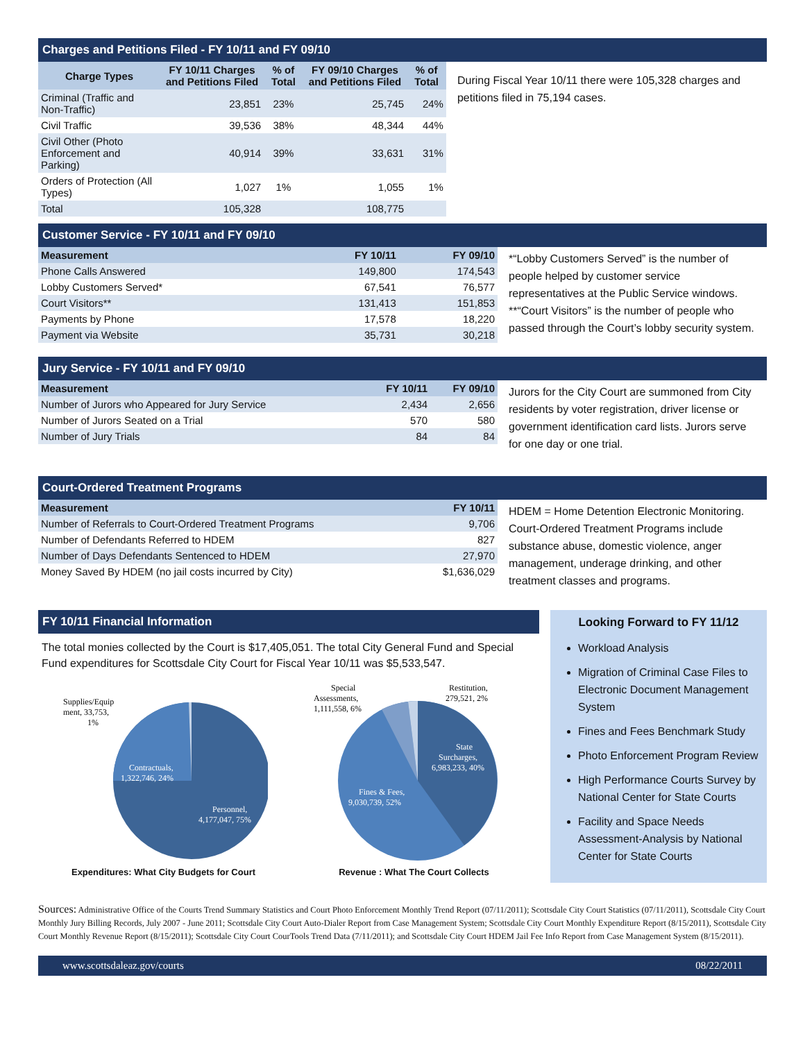Charges and Petitions Filed - FY 10/11 and FY 09/10
| Charge Types | FY 10/11 Charges and Petitions Filed | % of Total | FY 09/10 Charges and Petitions Filed | % of Total |
| --- | --- | --- | --- | --- |
| Criminal (Traffic and Non-Traffic) | 23,851 | 23% | 25,745 | 24% |
| Civil Traffic | 39,536 | 38% | 48,344 | 44% |
| Civil Other (Photo Enforcement and Parking) | 40,914 | 39% | 33,631 | 31% |
| Orders of Protection (All Types) | 1,027 | 1% | 1,055 | 1% |
| Total | 105,328 | | 108,775 | |
During Fiscal Year 10/11 there were 105,328 charges and petitions filed in 75,194 cases.
Customer Service - FY 10/11 and FY 09/10
| Measurement | FY 10/11 | FY 09/10 |
| --- | --- | --- |
| Phone Calls Answered | 149,800 | 174,543 |
| Lobby Customers Served* | 67,541 | 76,577 |
| Court Visitors** | 131,413 | 151,853 |
| Payments by Phone | 17,578 | 18,220 |
| Payment via Website | 35,731 | 30,218 |
*“Lobby Customers Served” is the number of people helped by customer service representatives at the Public Service windows.
**“Court Visitors” is the number of people who passed through the Court’s lobby security system.
Jury Service - FY 10/11 and FY 09/10
| Measurement | FY 10/11 | FY 09/10 |
| --- | --- | --- |
| Number of Jurors who Appeared for Jury Service | 2,434 | 2,656 |
| Number of Jurors Seated on a Trial | 570 | 580 |
| Number of Jury Trials | 84 | 84 |
Jurors for the City Court are summoned from City residents by voter registration, driver license or government identification card lists. Jurors serve for one day or one trial.
Court-Ordered Treatment Programs
| Measurement | FY 10/11 |
| --- | --- |
| Number of Referrals to Court-Ordered Treatment Programs | 9,706 |
| Number of Defendants Referred to HDEM | 827 |
| Number of Days Defendants Sentenced to HDEM | 27,970 |
| Money Saved By HDEM (no jail costs incurred by City) | $1,636,029 |
HDEM = Home Detention Electronic Monitoring. Court-Ordered Treatment Programs include substance abuse, domestic violence, anger management, underage drinking, and other treatment classes and programs.
FY 10/11 Financial Information
The total monies collected by the Court is $17,405,051. The total City General Fund and Special Fund expenditures for Scottsdale City Court for Fiscal Year 10/11 was $5,533,547.
Supplies/Equip
ment, 33,753,
1%
Contractuals,
1,322,746, 24%
Personnel,
4,177,047, 75%
Expenditures: What City Budgets for Court
Special
Assessments,
1,111,558, 6%
Restitution,
279,521, 2%
State
Surcharges,
6,983,233, 40%
Fines & Fees,
9,030,739, 52%
Revenue : What The Court Collects
Looking Forward to FY 11/12
Workload Analysis
Migration of Criminal Case Files to Electronic Document Management System
Fines and Fees Benchmark Study
Photo Enforcement Program Review
High Performance Courts Survey by National Center for State Courts
Facility and Space Needs Assessment-Analysis by National Center for State Courts
Sources: Administrative Office of the Courts Trend Summary Statistics and Court Photo Enforcement Monthly Trend Report (07/11/2011); Scottsdale City Court Statistics (07/11/2011), Scottsdale City Court Monthly Jury Billing Records, July 2007 - June 2011; Scottsdale City Court Auto-Dialer Report from Case Management System; Scottsdale City Court Monthly Expenditure Report (8/15/2011), Scottsdale City Court Monthly Revenue Report (8/15/2011); Scottsdale City Court CourTools Trend Data (7/11/2011); and Scottsdale City Court HDEM Jail Fee Info Report from Case Management System (8/15/2011).
www.scottsdaleaz.gov/courts 08/22/2011